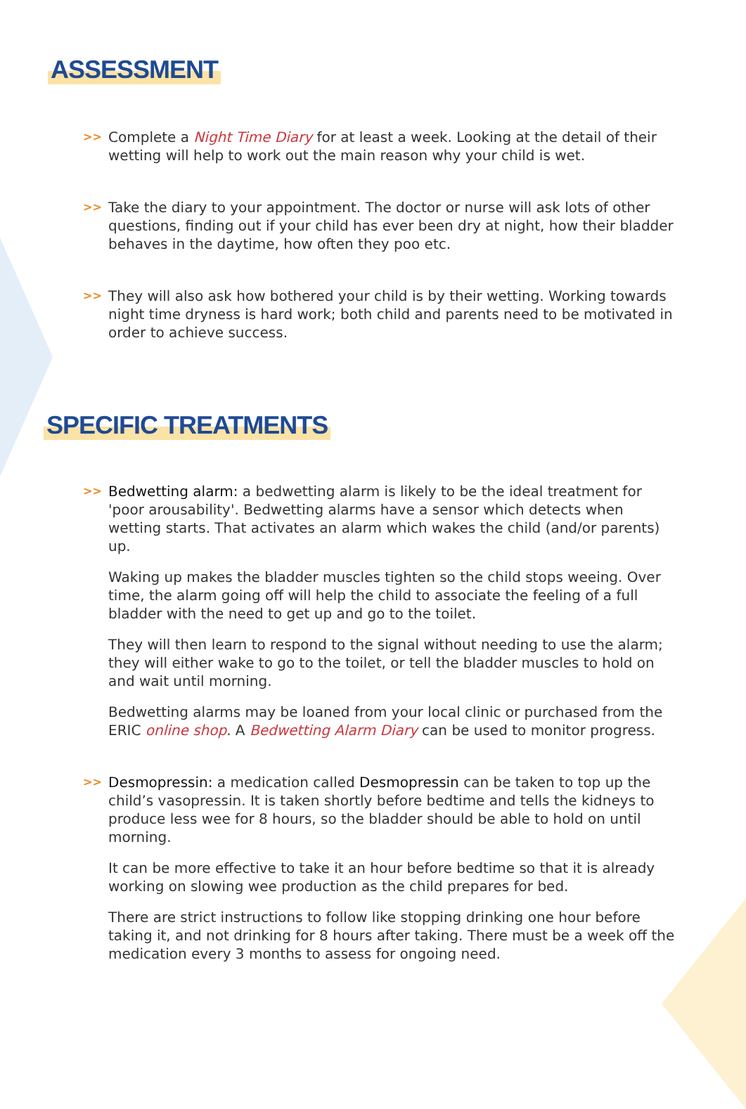ASSESSMENT
>>
Complete a Night Time Diary for at least a week. Looking at the detail of their wetting will help to work out the main reason why your child is wet.
>>
Take the diary to your appointment. The doctor or nurse will ask lots of other questions, finding out if your child has ever been dry at night, how their bladder behaves in the daytime, how often they poo etc.
>>
They will also ask how bothered your child is by their wetting. Working towards night time dryness is hard work; both child and parents need to be motivated in order to achieve success.
SPECIFIC TREATMENTS
>>
Bedwetting alarm: a bedwetting alarm is likely to be the ideal treatment for 'poor arousability'. Bedwetting alarms have a sensor which detects when wetting starts. That activates an alarm which wakes the child (and/or parents) up.
Waking up makes the bladder muscles tighten so the child stops weeing. Over time, the alarm going off will help the child to associate the feeling of a full bladder with the need to get up and go to the toilet.
They will then learn to respond to the signal without needing to use the alarm; they will either wake to go to the toilet, or tell the bladder muscles to hold on and wait until morning.
Bedwetting alarms may be loaned from your local clinic or purchased from the ERIC online shop. A Bedwetting Alarm Diary can be used to monitor progress.
>>
Desmopressin: a medication called Desmopressin can be taken to top up the child’s vasopressin. It is taken shortly before bedtime and tells the kidneys to produce less wee for 8 hours, so the bladder should be able to hold on until morning.
It can be more effective to take it an hour before bedtime so that it is already working on slowing wee production as the child prepares for bed.
There are strict instructions to follow like stopping drinking one hour before taking it, and not drinking for 8 hours after taking. There must be a week off the medication every 3 months to assess for ongoing need.